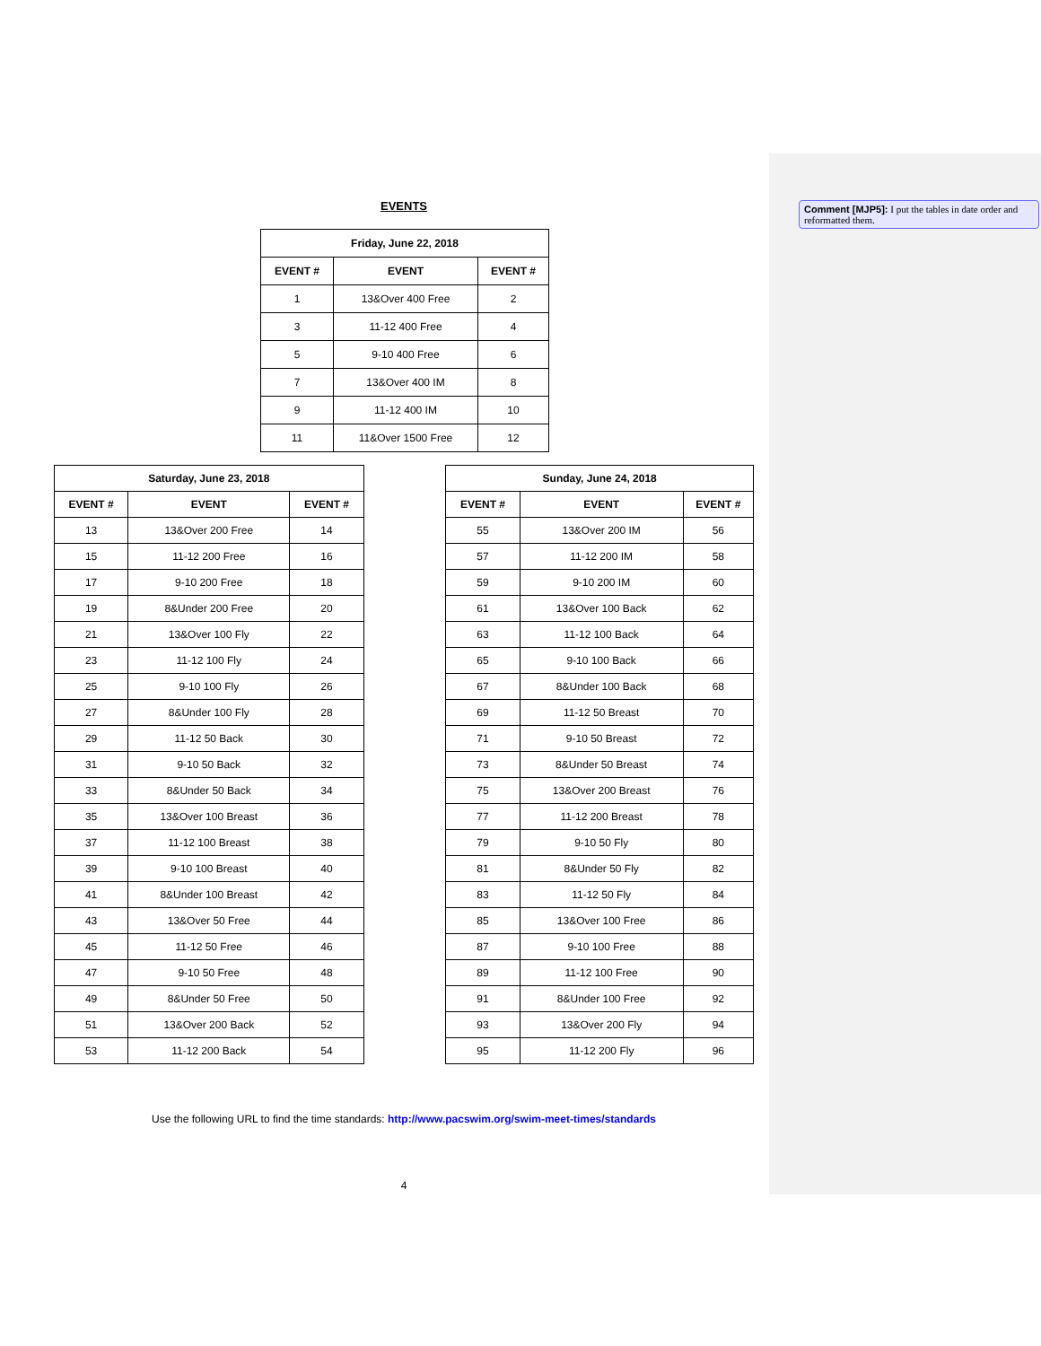Comment [MJP5]: I put the tables in date order and reformatted them.
EVENTS
| Friday, June 22, 2018 | | |
| --- | --- | --- |
| EVENT # | EVENT | EVENT # |
| 1 | 13&Over 400 Free | 2 |
| 3 | 11-12 400 Free | 4 |
| 5 | 9-10 400 Free | 6 |
| 7 | 13&Over 400 IM | 8 |
| 9 | 11-12 400 IM | 10 |
| 11 | 11&Over 1500 Free | 12 |
| Saturday, June 23, 2018 | | |
| --- | --- | --- |
| EVENT # | EVENT | EVENT # |
| 13 | 13&Over 200 Free | 14 |
| 15 | 11-12 200 Free | 16 |
| 17 | 9-10 200 Free | 18 |
| 19 | 8&Under 200 Free | 20 |
| 21 | 13&Over 100 Fly | 22 |
| 23 | 11-12 100 Fly | 24 |
| 25 | 9-10 100 Fly | 26 |
| 27 | 8&Under 100 Fly | 28 |
| 29 | 11-12 50 Back | 30 |
| 31 | 9-10 50 Back | 32 |
| 33 | 8&Under 50 Back | 34 |
| 35 | 13&Over 100 Breast | 36 |
| 37 | 11-12 100 Breast | 38 |
| 39 | 9-10 100 Breast | 40 |
| 41 | 8&Under 100 Breast | 42 |
| 43 | 13&Over 50 Free | 44 |
| 45 | 11-12 50 Free | 46 |
| 47 | 9-10 50 Free | 48 |
| 49 | 8&Under 50 Free | 50 |
| 51 | 13&Over 200 Back | 52 |
| 53 | 11-12 200 Back | 54 |
| Sunday, June 24, 2018 | | |
| --- | --- | --- |
| EVENT # | EVENT | EVENT # |
| 55 | 13&Over 200 IM | 56 |
| 57 | 11-12 200 IM | 58 |
| 59 | 9-10 200 IM | 60 |
| 61 | 13&Over 100 Back | 62 |
| 63 | 11-12 100 Back | 64 |
| 65 | 9-10 100 Back | 66 |
| 67 | 8&Under 100 Back | 68 |
| 69 | 11-12 50 Breast | 70 |
| 71 | 9-10 50 Breast | 72 |
| 73 | 8&Under 50 Breast | 74 |
| 75 | 13&Over 200 Breast | 76 |
| 77 | 11-12 200 Breast | 78 |
| 79 | 9-10 50 Fly | 80 |
| 81 | 8&Under 50 Fly | 82 |
| 83 | 11-12 50 Fly | 84 |
| 85 | 13&Over 100 Free | 86 |
| 87 | 9-10 100 Free | 88 |
| 89 | 11-12 100 Free | 90 |
| 91 | 8&Under 100 Free | 92 |
| 93 | 13&Over 200 Fly | 94 |
| 95 | 11-12 200 Fly | 96 |
Use the following URL to find the time standards: http://www.pacswim.org/swim-meet-times/standards
4